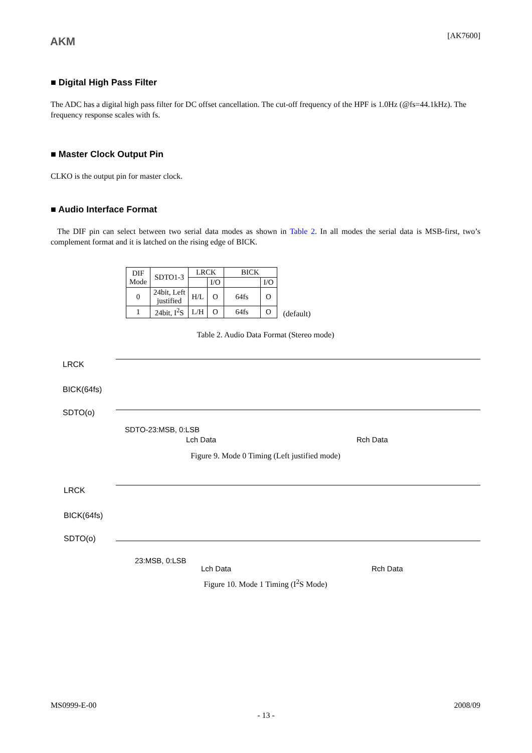AKM
[AK7600]
■ Digital High Pass Filter
The ADC has a digital high pass filter for DC offset cancellation. The cut-off frequency of the HPF is 1.0Hz (@fs=44.1kHz). The frequency response scales with fs.
■ Master Clock Output Pin
CLKO is the output pin for master clock.
■ Audio Interface Format
The DIF pin can select between two serial data modes as shown in Table 2. In all modes the serial data is MSB-first, two’s complement format and it is latched on the rising edge of BICK.
| DIF Mode | SDTO1-3 | LRCK | | BICK | |
| --- | --- | --- | --- | --- | --- |
| | | | I/O | | I/O |
| 0 | 24bit, Left justified | H/L | O | 64fs | O |
| 1 | 24bit, I<sup>2</sup>S | L/H | O | 64fs | O |
(default)
Table 2. Audio Data Format (Stereo mode)
LRCK
BICK(64fs)
SDTO(o)
SDTO-23:MSB, 0:LSB
Lch Data Rch Data
Figure 9. Mode 0 Timing (Left justified mode)
LRCK
BICK(64fs)
SDTO(o)
23:MSB, 0:LSB
Lch Data Rch Data
Figure 10. Mode 1 Timing (I<sup>2</sup>S Mode)
MS0999-E-00 2008/09
- 13 -